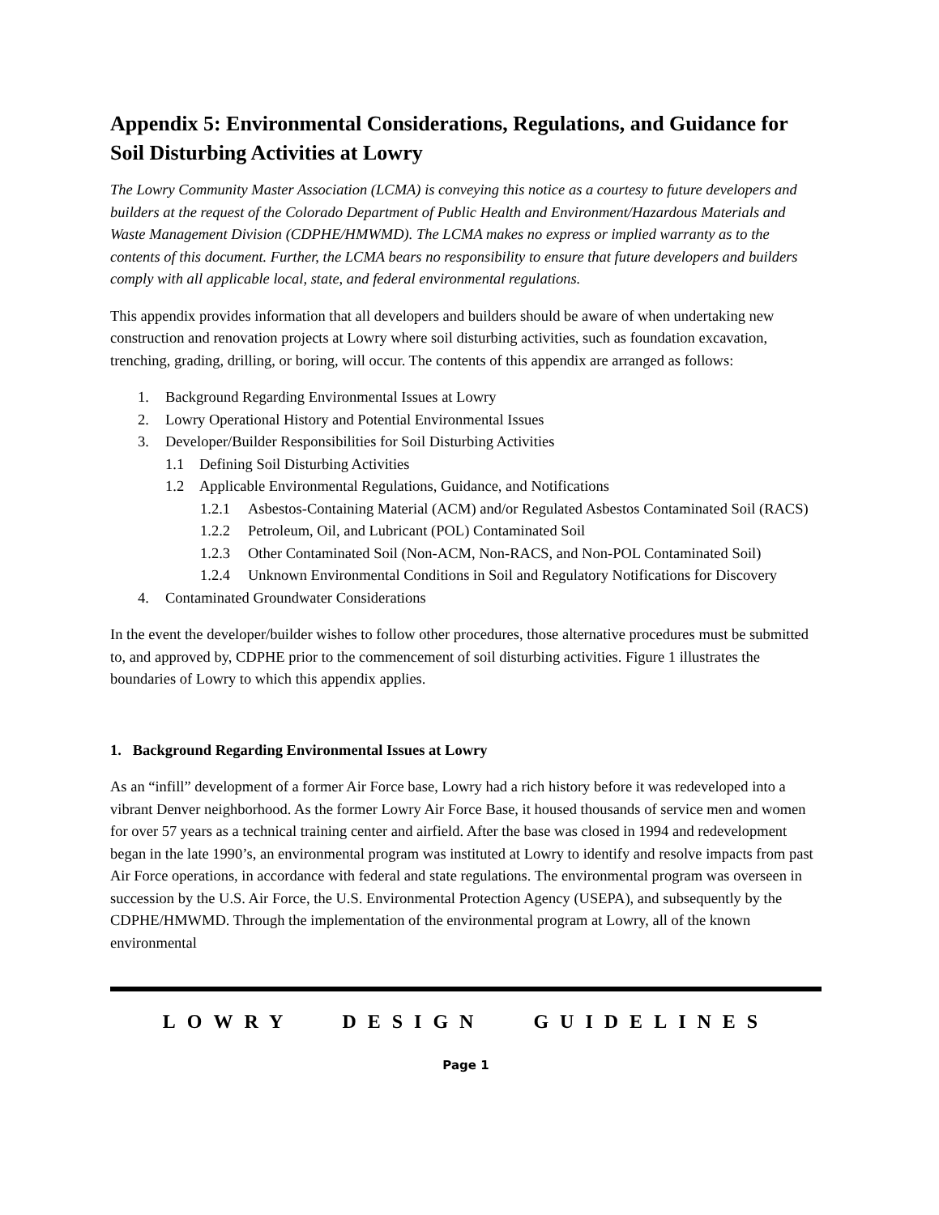Appendix 5: Environmental Considerations, Regulations, and Guidance for Soil Disturbing Activities at Lowry
The Lowry Community Master Association (LCMA) is conveying this notice as a courtesy to future developers and builders at the request of the Colorado Department of Public Health and Environment/Hazardous Materials and Waste Management Division (CDPHE/HMWMD). The LCMA makes no express or implied warranty as to the contents of this document. Further, the LCMA bears no responsibility to ensure that future developers and builders comply with all applicable local, state, and federal environmental regulations.
This appendix provides information that all developers and builders should be aware of when undertaking new construction and renovation projects at Lowry where soil disturbing activities, such as foundation excavation, trenching, grading, drilling, or boring, will occur. The contents of this appendix are arranged as follows:
1. Background Regarding Environmental Issues at Lowry
2. Lowry Operational History and Potential Environmental Issues
3. Developer/Builder Responsibilities for Soil Disturbing Activities
1.1 Defining Soil Disturbing Activities
1.2 Applicable Environmental Regulations, Guidance, and Notifications
1.2.1 Asbestos-Containing Material (ACM) and/or Regulated Asbestos Contaminated Soil (RACS)
1.2.2 Petroleum, Oil, and Lubricant (POL) Contaminated Soil
1.2.3 Other Contaminated Soil (Non-ACM, Non-RACS, and Non-POL Contaminated Soil)
1.2.4 Unknown Environmental Conditions in Soil and Regulatory Notifications for Discovery
4. Contaminated Groundwater Considerations
In the event the developer/builder wishes to follow other procedures, those alternative procedures must be submitted to, and approved by, CDPHE prior to the commencement of soil disturbing activities. Figure 1 illustrates the boundaries of Lowry to which this appendix applies.
1. Background Regarding Environmental Issues at Lowry
As an “infill” development of a former Air Force base, Lowry had a rich history before it was redeveloped into a vibrant Denver neighborhood. As the former Lowry Air Force Base, it housed thousands of service men and women for over 57 years as a technical training center and airfield. After the base was closed in 1994 and redevelopment began in the late 1990’s, an environmental program was instituted at Lowry to identify and resolve impacts from past Air Force operations, in accordance with federal and state regulations. The environmental program was overseen in succession by the U.S. Air Force, the U.S. Environmental Protection Agency (USEPA), and subsequently by the CDPHE/HMWMD. Through the implementation of the environmental program at Lowry, all of the known environmental
LOWRY DESIGN GUIDELINES
Page 1